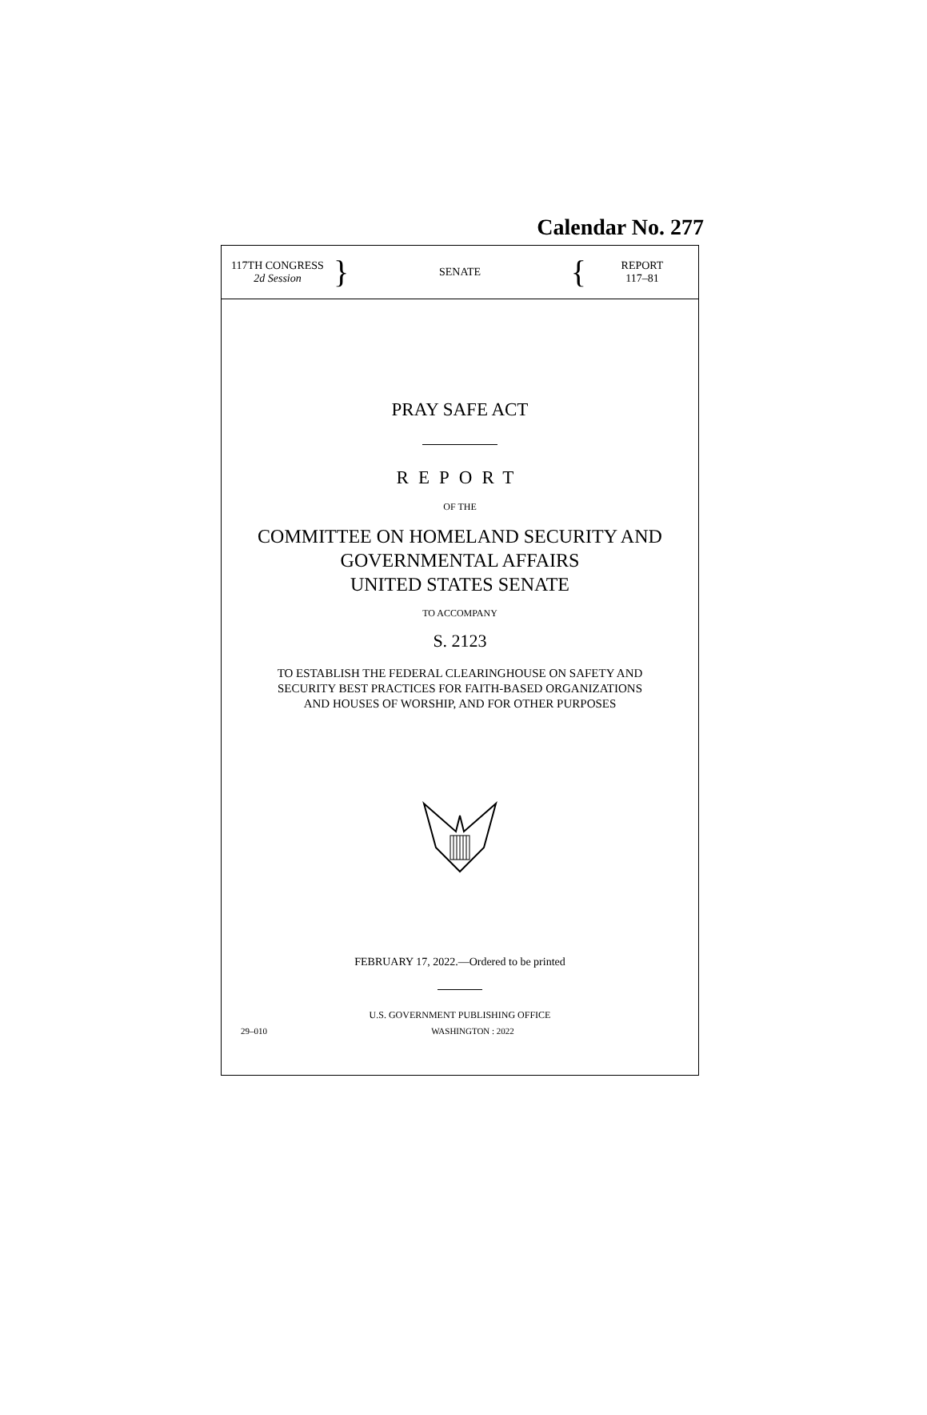Calendar No. 277
117TH CONGRESS
2d Session
}
SENATE
{
REPORT
117–81
PRAY SAFE ACT
REPORT
OF THE
COMMITTEE ON HOMELAND SECURITY AND
GOVERNMENTAL AFFAIRS
UNITED STATES SENATE
TO ACCOMPANY
S. 2123
TO ESTABLISH THE FEDERAL CLEARINGHOUSE ON SAFETY AND
SECURITY BEST PRACTICES FOR FAITH-BASED ORGANIZATIONS
AND HOUSES OF WORSHIP, AND FOR OTHER PURPOSES
FEBRUARY 17, 2022.—Ordered to be printed
U.S. GOVERNMENT PUBLISHING OFFICE
29–010 WASHINGTON : 2022